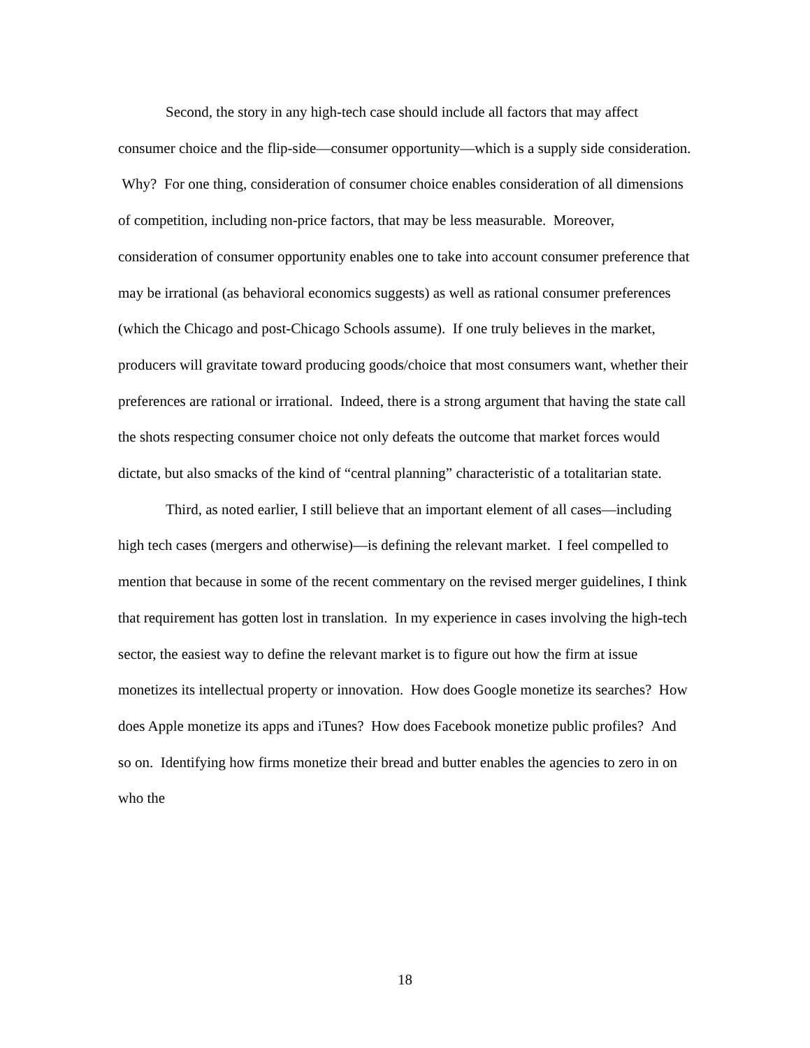Second, the story in any high-tech case should include all factors that may affect consumer choice and the flip-side—consumer opportunity—which is a supply side consideration. Why? For one thing, consideration of consumer choice enables consideration of all dimensions of competition, including non-price factors, that may be less measurable. Moreover, consideration of consumer opportunity enables one to take into account consumer preference that may be irrational (as behavioral economics suggests) as well as rational consumer preferences (which the Chicago and post-Chicago Schools assume). If one truly believes in the market, producers will gravitate toward producing goods/choice that most consumers want, whether their preferences are rational or irrational. Indeed, there is a strong argument that having the state call the shots respecting consumer choice not only defeats the outcome that market forces would dictate, but also smacks of the kind of “central planning” characteristic of a totalitarian state.
Third, as noted earlier, I still believe that an important element of all cases—including high tech cases (mergers and otherwise)—is defining the relevant market. I feel compelled to mention that because in some of the recent commentary on the revised merger guidelines, I think that requirement has gotten lost in translation. In my experience in cases involving the high-tech sector, the easiest way to define the relevant market is to figure out how the firm at issue monetizes its intellectual property or innovation. How does Google monetize its searches? How does Apple monetize its apps and iTunes? How does Facebook monetize public profiles? And so on. Identifying how firms monetize their bread and butter enables the agencies to zero in on who the
18